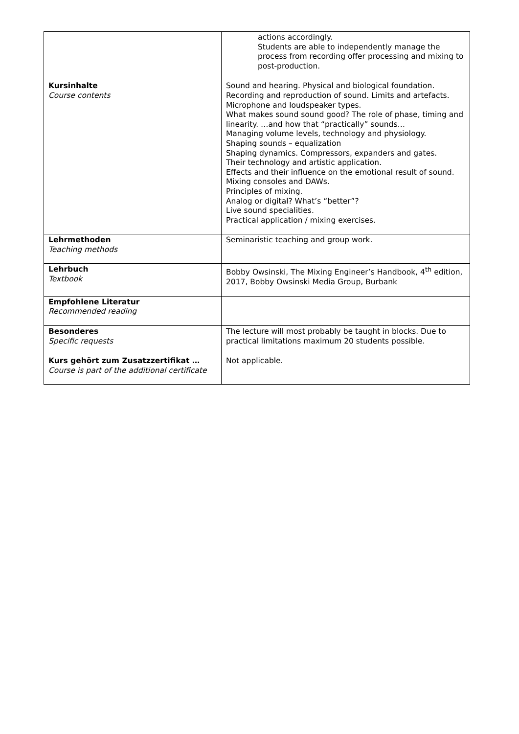| | actions accordingly. Students are able to independently manage the process from recording offer processing and mixing to post-production. |
| Kursinhalte Course contents | Sound and hearing. Physical and biological foundation. Recording and reproduction of sound. Limits and artefacts. Microphone and loudspeaker types. What makes sound sound good? The role of phase, timing and linearity. …and how that “practically” sounds… Managing volume levels, technology and physiology. Shaping sounds – equalization Shaping dynamics. Compressors, expanders and gates. Their technology and artistic application. Effects and their influence on the emotional result of sound. Mixing consoles and DAWs. Principles of mixing. Analog or digital? What’s “better”? Live sound specialities. Practical application / mixing exercises. |
| Lehrmethoden Teaching methods | Seminaristic teaching and group work. |
| Lehrbuch Textbook | Bobby Owsinski, The Mixing Engineer’s Handbook, 4<sup>th</sup> edition, 2017, Bobby Owsinski Media Group, Burbank |
| Empfohlene Literatur Recommended reading | |
| Besonderes Specific requests | The lecture will most probably be taught in blocks. Due to practical limitations maximum 20 students possible. |
| Kurs gehört zum Zusatzzertifikat … Course is part of the additional certificate | Not applicable. |